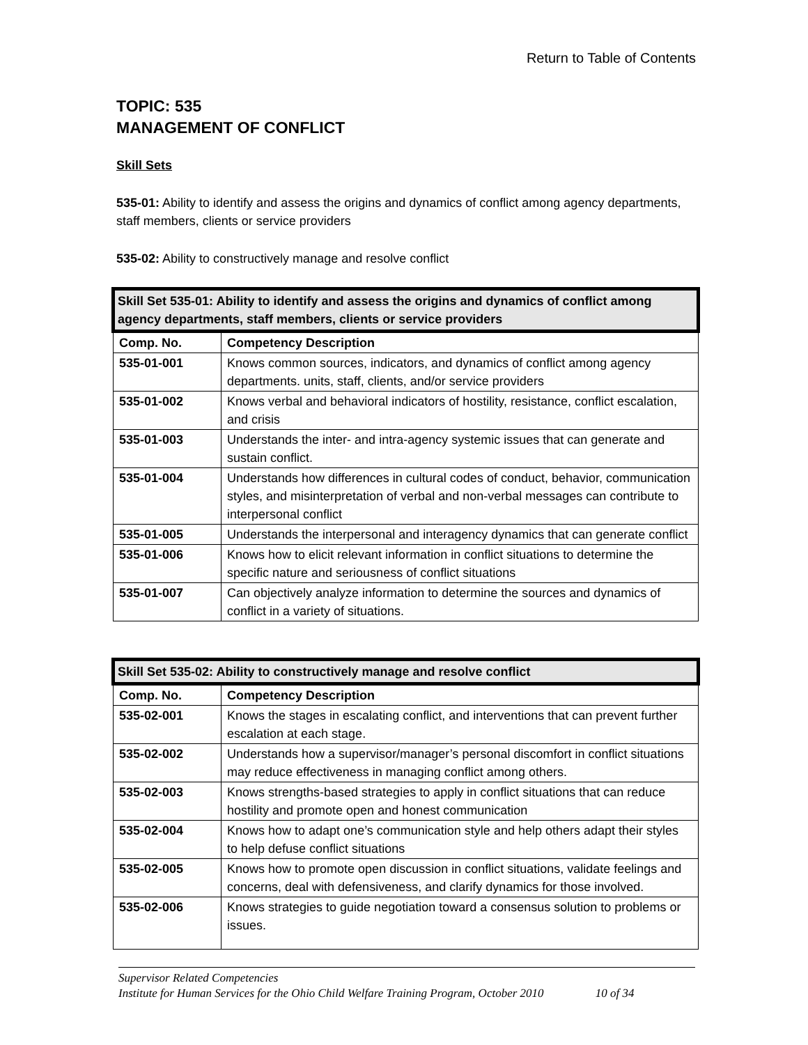Return to Table of Contents
TOPIC: 535
MANAGEMENT OF CONFLICT
Skill Sets
535-01: Ability to identify and assess the origins and dynamics of conflict among agency departments, staff members, clients or service providers
535-02: Ability to constructively manage and resolve conflict
| Skill Set 535-01: Ability to identify and assess the origins and dynamics of conflict among agency departments, staff members, clients or service providers | |
| --- | --- |
| Comp. No. | Competency Description |
| 535-01-001 | Knows common sources, indicators, and dynamics of conflict among agency departments. units, staff, clients, and/or service providers |
| 535-01-002 | Knows verbal and behavioral indicators of hostility, resistance, conflict escalation, and crisis |
| 535-01-003 | Understands the inter- and intra-agency systemic issues that can generate and sustain conflict. |
| 535-01-004 | Understands how differences in cultural codes of conduct, behavior, communication styles, and misinterpretation of verbal and non-verbal messages can contribute to interpersonal conflict |
| 535-01-005 | Understands the interpersonal and interagency dynamics that can generate conflict |
| 535-01-006 | Knows how to elicit relevant information in conflict situations to determine the specific nature and seriousness of conflict situations |
| 535-01-007 | Can objectively analyze information to determine the sources and dynamics of conflict in a variety of situations. |
| Skill Set 535-02: Ability to constructively manage and resolve conflict | |
| --- | --- |
| Comp. No. | Competency Description |
| 535-02-001 | Knows the stages in escalating conflict, and interventions that can prevent further escalation at each stage. |
| 535-02-002 | Understands how a supervisor/manager’s personal discomfort in conflict situations may reduce effectiveness in managing conflict among others. |
| 535-02-003 | Knows strengths-based strategies to apply in conflict situations that can reduce hostility and promote open and honest communication |
| 535-02-004 | Knows how to adapt one’s communication style and help others adapt their styles to help defuse conflict situations |
| 535-02-005 | Knows how to promote open discussion in conflict situations, validate feelings and concerns, deal with defensiveness, and clarify dynamics for those involved. |
| 535-02-006 | Knows strategies to guide negotiation toward a consensus solution to problems or issues. |
Supervisor Related Competencies
Institute for Human Services for the Ohio Child Welfare Training Program, October 2010 10 of 34